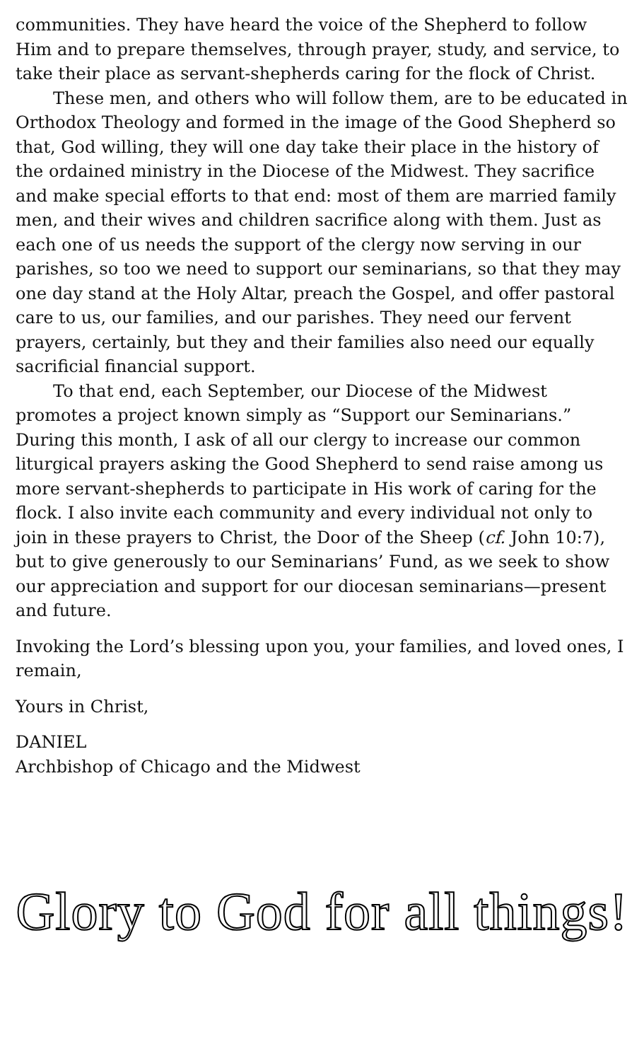communities. They have heard the voice of the Shepherd to follow Him and to prepare themselves, through prayer, study, and service, to take their place as servant-shepherds caring for the flock of Christ.
These men, and others who will follow them, are to be educated in Orthodox Theology and formed in the image of the Good Shepherd so that, God willing, they will one day take their place in the history of the ordained ministry in the Diocese of the Midwest. They sacrifice and make special efforts to that end: most of them are married family men, and their wives and children sacrifice along with them. Just as each one of us needs the support of the clergy now serving in our parishes, so too we need to support our seminarians, so that they may one day stand at the Holy Altar, preach the Gospel, and offer pastoral care to us, our families, and our parishes. They need our fervent prayers, certainly, but they and their families also need our equally sacrificial financial support.
To that end, each September, our Diocese of the Midwest promotes a project known simply as “Support our Seminarians.” During this month, I ask of all our clergy to increase our common liturgical prayers asking the Good Shepherd to send raise among us more servant-shepherds to participate in His work of caring for the flock. I also invite each community and every individual not only to join in these prayers to Christ, the Door of the Sheep (cf. John 10:7), but to give generously to our Seminarians’ Fund, as we seek to show our appreciation and support for our diocesan seminarians—present and future.
Invoking the Lord’s blessing upon you, your families, and loved ones, I remain,
Yours in Christ,
DANIEL
Archbishop of Chicago and the Midwest
Glory to God for all things!